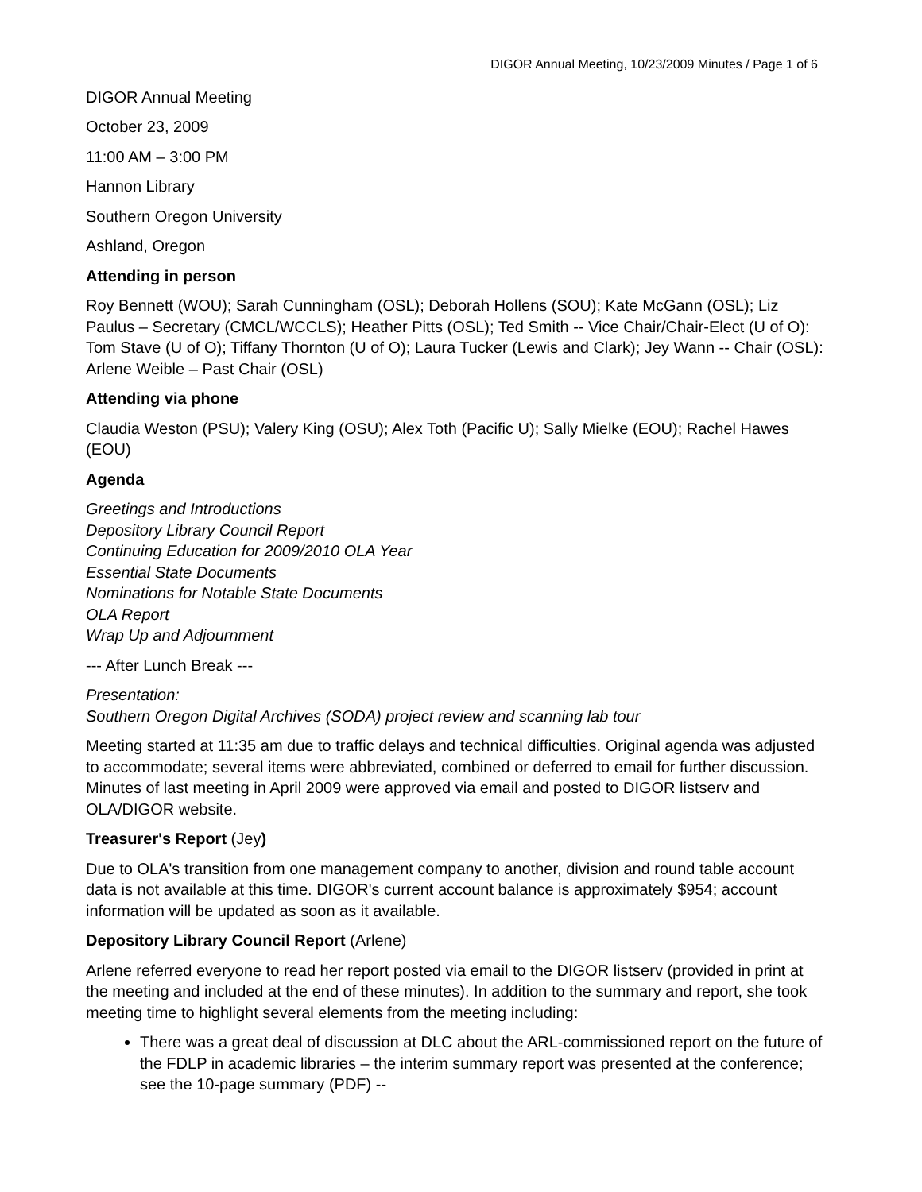DIGOR Annual Meeting, 10/23/2009 Minutes / Page 1 of 6
DIGOR Annual Meeting
October 23, 2009
11:00 AM – 3:00 PM
Hannon Library
Southern Oregon University
Ashland, Oregon
Attending in person
Roy Bennett (WOU); Sarah Cunningham (OSL); Deborah Hollens (SOU); Kate McGann (OSL); Liz Paulus – Secretary (CMCL/WCCLS); Heather Pitts (OSL); Ted Smith -- Vice Chair/Chair-Elect (U of O): Tom Stave (U of O); Tiffany Thornton (U of O); Laura Tucker (Lewis and Clark); Jey Wann -- Chair (OSL): Arlene Weible – Past Chair (OSL)
Attending via phone
Claudia Weston (PSU); Valery King (OSU); Alex Toth (Pacific U); Sally Mielke (EOU); Rachel Hawes (EOU)
Agenda
Greetings and Introductions
Depository Library Council Report
Continuing Education for 2009/2010 OLA Year
Essential State Documents
Nominations for Notable State Documents
OLA Report
Wrap Up and Adjournment
--- After Lunch Break ---
Presentation:
Southern Oregon Digital Archives (SODA) project review and scanning lab tour
Meeting started at 11:35 am due to traffic delays and technical difficulties. Original agenda was adjusted to accommodate; several items were abbreviated, combined or deferred to email for further discussion. Minutes of last meeting in April 2009 were approved via email and posted to DIGOR listserv and OLA/DIGOR website.
Treasurer's Report (Jey)
Due to OLA's transition from one management company to another, division and round table account data is not available at this time. DIGOR's current account balance is approximately $954; account information will be updated as soon as it available.
Depository Library Council Report (Arlene)
Arlene referred everyone to read her report posted via email to the DIGOR listserv (provided in print at the meeting and included at the end of these minutes). In addition to the summary and report, she took meeting time to highlight several elements from the meeting including:
There was a great deal of discussion at DLC about the ARL-commissioned report on the future of the FDLP in academic libraries – the interim summary report was presented at the conference; see the 10-page summary (PDF) --